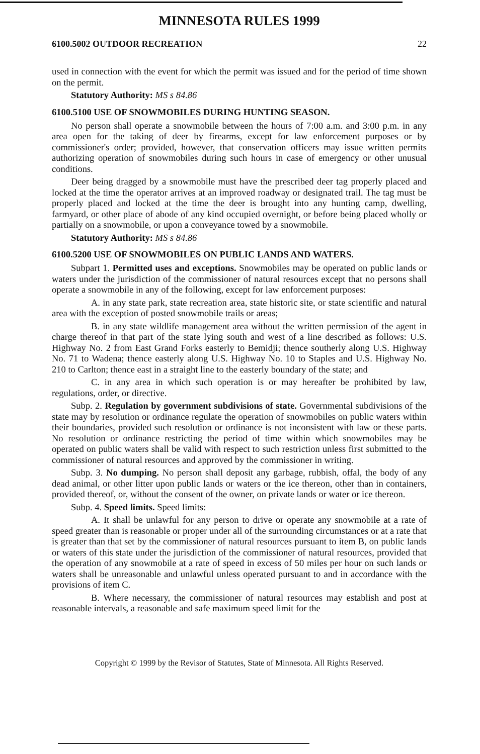MINNESOTA RULES 1999
6100.5002 OUTDOOR RECREATION 22
used in connection with the event for which the permit was issued and for the period of time shown on the permit.
Statutory Authority: MS s 84.86
6100.5100 USE OF SNOWMOBILES DURING HUNTING SEASON.
No person shall operate a snowmobile between the hours of 7:00 a.m. and 3:00 p.m. in any area open for the taking of deer by firearms, except for law enforcement purposes or by commissioner's order; provided, however, that conservation officers may issue written permits authorizing operation of snowmobiles during such hours in case of emergency or other unusual conditions.
Deer being dragged by a snowmobile must have the prescribed deer tag properly placed and locked at the time the operator arrives at an improved roadway or designated trail. The tag must be properly placed and locked at the time the deer is brought into any hunting camp, dwelling, farmyard, or other place of abode of any kind occupied overnight, or before being placed wholly or partially on a snowmobile, or upon a conveyance towed by a snowmobile.
Statutory Authority: MS s 84.86
6100.5200 USE OF SNOWMOBILES ON PUBLIC LANDS AND WATERS.
Subpart 1. Permitted uses and exceptions. Snowmobiles may be operated on public lands or waters under the jurisdiction of the commissioner of natural resources except that no persons shall operate a snowmobile in any of the following, except for law enforcement purposes:
A. in any state park, state recreation area, state historic site, or state scientific and natural area with the exception of posted snowmobile trails or areas;
B. in any state wildlife management area without the written permission of the agent in charge thereof in that part of the state lying south and west of a line described as follows: U.S. Highway No. 2 from East Grand Forks easterly to Bemidji; thence southerly along U.S. Highway No. 71 to Wadena; thence easterly along U.S. Highway No. 10 to Staples and U.S. Highway No. 210 to Carlton; thence east in a straight line to the easterly boundary of the state; and
C. in any area in which such operation is or may hereafter be prohibited by law, regulations, order, or directive.
Subp. 2. Regulation by government subdivisions of state. Governmental subdivisions of the state may by resolution or ordinance regulate the operation of snowmobiles on public waters within their boundaries, provided such resolution or ordinance is not inconsistent with law or these parts. No resolution or ordinance restricting the period of time within which snowmobiles may be operated on public waters shall be valid with respect to such restriction unless first submitted to the commissioner of natural resources and approved by the commissioner in writing.
Subp. 3. No dumping. No person shall deposit any garbage, rubbish, offal, the body of any dead animal, or other litter upon public lands or waters or the ice thereon, other than in containers, provided thereof, or, without the consent of the owner, on private lands or water or ice thereon.
Subp. 4. Speed limits. Speed limits:
A. It shall be unlawful for any person to drive or operate any snowmobile at a rate of speed greater than is reasonable or proper under all of the surrounding circumstances or at a rate that is greater than that set by the commissioner of natural resources pursuant to item B, on public lands or waters of this state under the jurisdiction of the commissioner of natural resources, provided that the operation of any snowmobile at a rate of speed in excess of 50 miles per hour on such lands or waters shall be unreasonable and unlawful unless operated pursuant to and in accordance with the provisions of item C.
B. Where necessary, the commissioner of natural resources may establish and post at reasonable intervals, a reasonable and safe maximum speed limit for the
Copyright © 1999 by the Revisor of Statutes, State of Minnesota. All Rights Reserved.